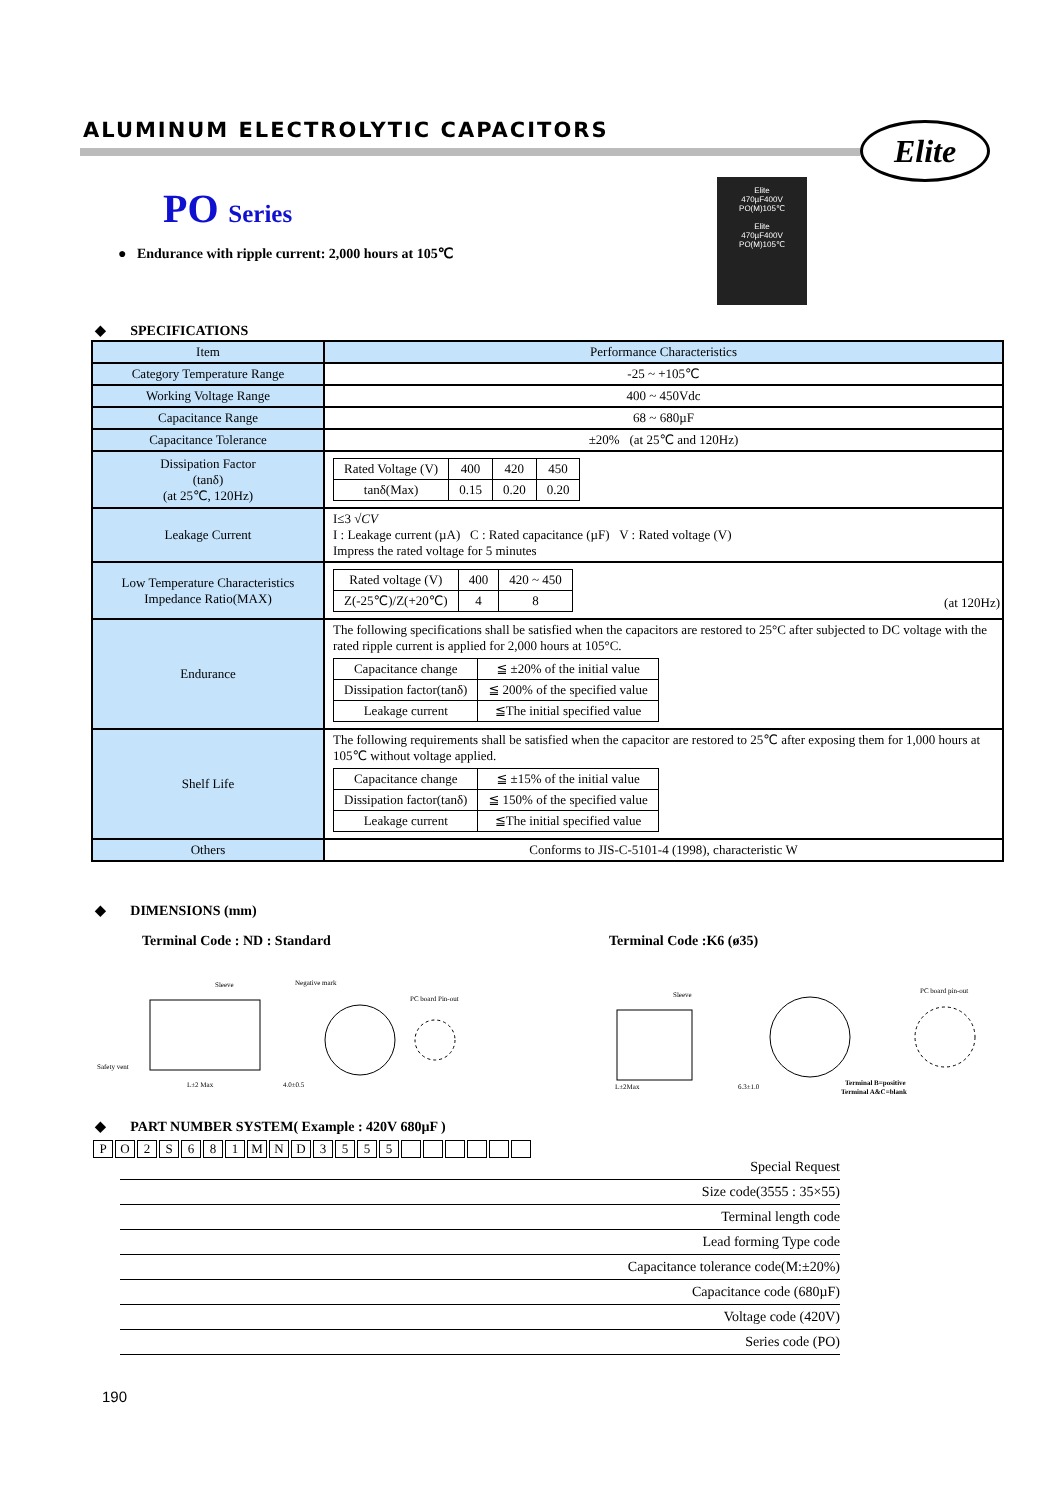ALUMINUM ELECTROLYTIC CAPACITORS
Elite
PO Series
● Endurance with ripple current: 2,000 hours at 105℃
Elite
470µF400V
PO(M)105℃
Elite
470µF400V
PO(M)105℃
◆ SPECIFICATIONS
| Item | Performance Characteristics |
| --- | --- |
| Category Temperature Range | -25 ~ +105℃ |
| Working Voltage Range | 400 ~ 450Vdc |
| Capacitance Range | 68 ~ 680µF |
| Capacitance Tolerance | ±20% (at 25℃ and 120Hz) |
| Dissipation Factor (tanδ) (at 25℃, 120Hz) | / Rated Voltage (V) / 400 / 420 / 450 / / tanδ(Max) / 0.15 / 0.20 / 0.20 / |
| Leakage Current | I≤3 √ CV I : Leakage current (µA) C : Rated capacitance (µF) V : Rated voltage (V) Impress the rated voltage for 5 minutes |
| Low Temperature Characteristics Impedance Ratio(MAX) | / Rated voltage (V) / 400 / 420 ~ 450 / / Z(-25℃)/Z(+20℃) / 4 / 8 / (at 120Hz) |
| Endurance | The following specifications shall be satisfied when the capacitors are restored to 25°C after subjected to DC voltage with the rated ripple current is applied for 2,000 hours at 105°C. / Capacitance change / ≦ ±20% of the initial value / / Dissipation factor(tanδ) / ≦ 200% of the specified value / / Leakage current / ≦The initial specified value / |
| Shelf Life | The following requirements shall be satisfied when the capacitor are restored to 25℃ after exposing them for 1,000 hours at 105℃ without voltage applied. / Capacitance change / ≦ ±15% of the initial value / / Dissipation factor(tanδ) / ≦ 150% of the specified value / / Leakage current / ≦The initial specified value / |
| Others | Conforms to JIS-C-5101-4 (1998), characteristic W |
◆ DIMENSIONS (mm)
Terminal Code : ND : Standard Terminal Code :K6 (ø35)
Sleeve
Negative mark
PC board Pin-out
Safety vent
L±2 Max
4.0±0.5
Sleeve
L±2Max
6.3±1.0
PC board pin-out
Terminal B=positive
Terminal A&C=blank
◆ PART NUMBER SYSTEM( Example : 420V 680µF )
| P | O | 2 | S | 6 | 8 | 1 | M | N | D | 3 | 5 | 5 | 5 | | | | | | |
Special Request
Size code(3555 : 35×55)
Terminal length code
Lead forming Type code
Capacitance tolerance code(M:±20%)
Capacitance code (680µF)
Voltage code (420V)
Series code (PO)
190